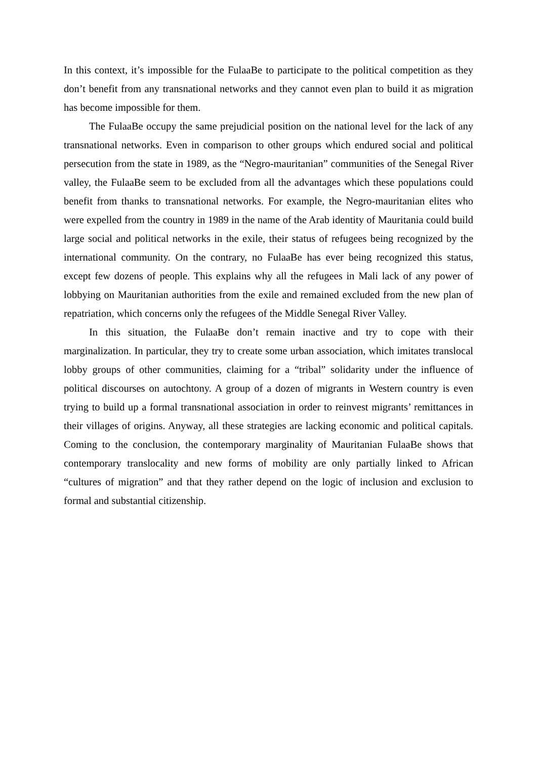In this context, it’s impossible for the FulaaBe to participate to the political competition as they don’t benefit from any transnational networks and they cannot even plan to build it as migration has become impossible for them.
The FulaaBe occupy the same prejudicial position on the national level for the lack of any transnational networks. Even in comparison to other groups which endured social and political persecution from the state in 1989, as the “Negro-mauritanian” communities of the Senegal River valley, the FulaaBe seem to be excluded from all the advantages which these populations could benefit from thanks to transnational networks. For example, the Negro-mauritanian elites who were expelled from the country in 1989 in the name of the Arab identity of Mauritania could build large social and political networks in the exile, their status of refugees being recognized by the international community. On the contrary, no FulaaBe has ever being recognized this status, except few dozens of people. This explains why all the refugees in Mali lack of any power of lobbying on Mauritanian authorities from the exile and remained excluded from the new plan of repatriation, which concerns only the refugees of the Middle Senegal River Valley.
In this situation, the FulaaBe don’t remain inactive and try to cope with their marginalization. In particular, they try to create some urban association, which imitates translocal lobby groups of other communities, claiming for a “tribal” solidarity under the influence of political discourses on autochtony. A group of a dozen of migrants in Western country is even trying to build up a formal transnational association in order to reinvest migrants’ remittances in their villages of origins. Anyway, all these strategies are lacking economic and political capitals. Coming to the conclusion, the contemporary marginality of Mauritanian FulaaBe shows that contemporary translocality and new forms of mobility are only partially linked to African “cultures of migration” and that they rather depend on the logic of inclusion and exclusion to formal and substantial citizenship.